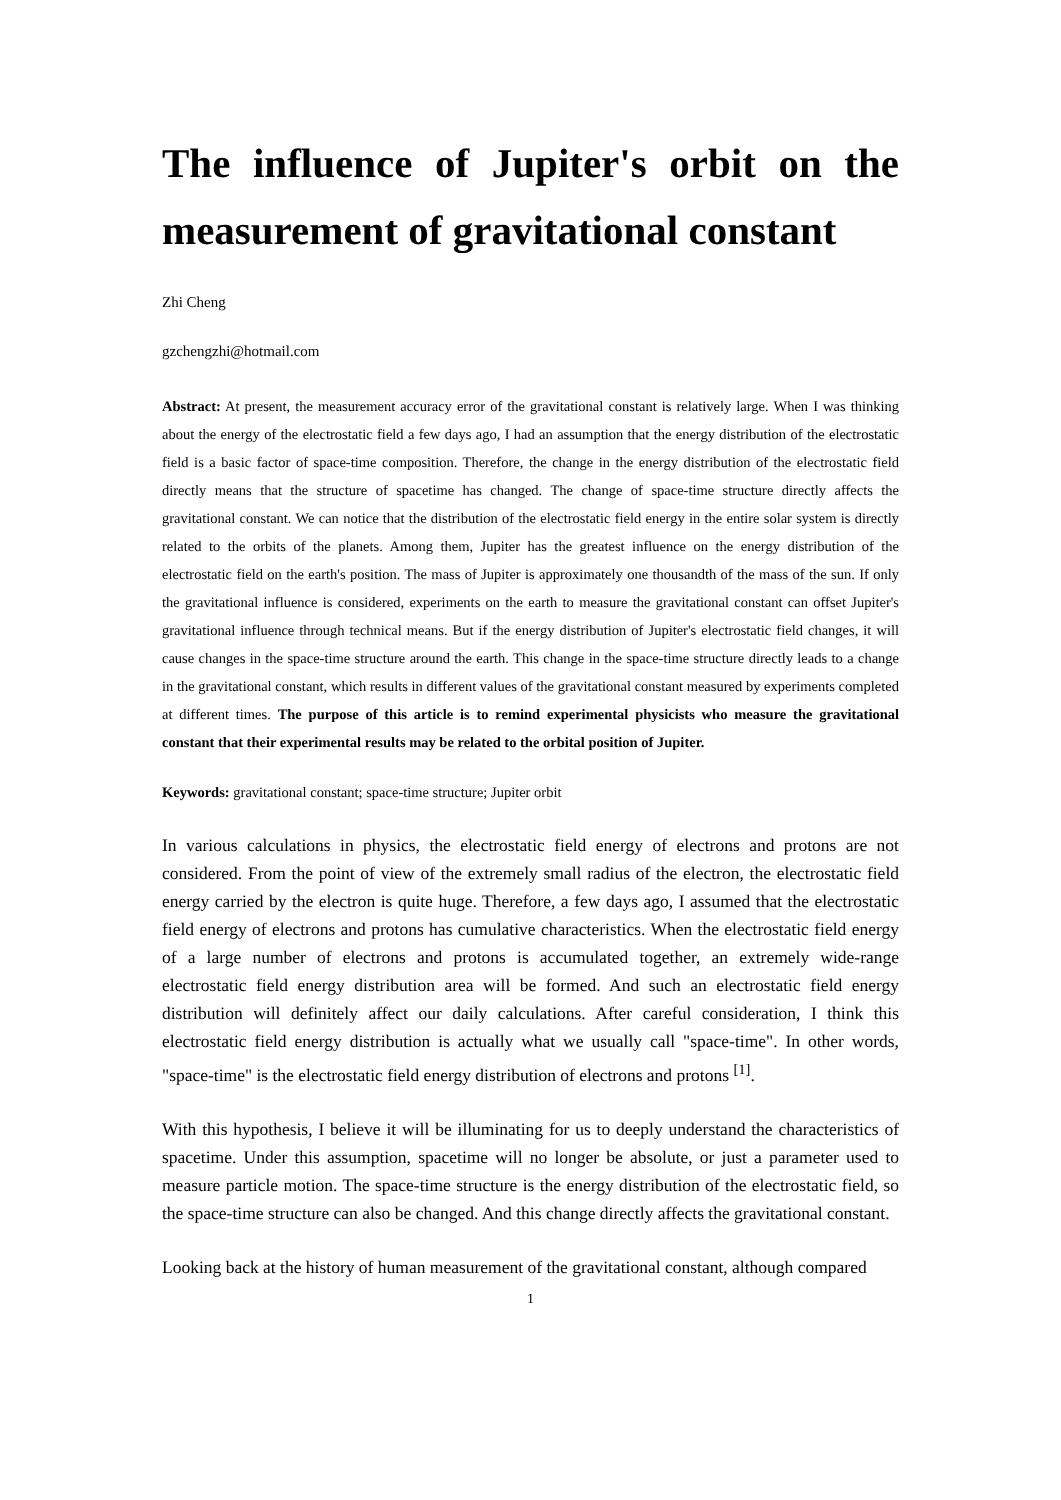The influence of Jupiter's orbit on the measurement of gravitational constant
Zhi Cheng
gzchengzhi@hotmail.com
Abstract: At present, the measurement accuracy error of the gravitational constant is relatively large. When I was thinking about the energy of the electrostatic field a few days ago, I had an assumption that the energy distribution of the electrostatic field is a basic factor of space-time composition. Therefore, the change in the energy distribution of the electrostatic field directly means that the structure of spacetime has changed. The change of space-time structure directly affects the gravitational constant. We can notice that the distribution of the electrostatic field energy in the entire solar system is directly related to the orbits of the planets. Among them, Jupiter has the greatest influence on the energy distribution of the electrostatic field on the earth's position. The mass of Jupiter is approximately one thousandth of the mass of the sun. If only the gravitational influence is considered, experiments on the earth to measure the gravitational constant can offset Jupiter's gravitational influence through technical means. But if the energy distribution of Jupiter's electrostatic field changes, it will cause changes in the space-time structure around the earth. This change in the space-time structure directly leads to a change in the gravitational constant, which results in different values of the gravitational constant measured by experiments completed at different times. The purpose of this article is to remind experimental physicists who measure the gravitational constant that their experimental results may be related to the orbital position of Jupiter.
Keywords: gravitational constant; space-time structure; Jupiter orbit
In various calculations in physics, the electrostatic field energy of electrons and protons are not considered. From the point of view of the extremely small radius of the electron, the electrostatic field energy carried by the electron is quite huge. Therefore, a few days ago, I assumed that the electrostatic field energy of electrons and protons has cumulative characteristics. When the electrostatic field energy of a large number of electrons and protons is accumulated together, an extremely wide-range electrostatic field energy distribution area will be formed. And such an electrostatic field energy distribution will definitely affect our daily calculations. After careful consideration, I think this electrostatic field energy distribution is actually what we usually call "space-time". In other words, "space-time" is the electrostatic field energy distribution of electrons and protons <sup>[1]</sup>.
With this hypothesis, I believe it will be illuminating for us to deeply understand the characteristics of spacetime. Under this assumption, spacetime will no longer be absolute, or just a parameter used to measure particle motion. The space-time structure is the energy distribution of the electrostatic field, so the space-time structure can also be changed. And this change directly affects the gravitational constant.
Looking back at the history of human measurement of the gravitational constant, although compared
1